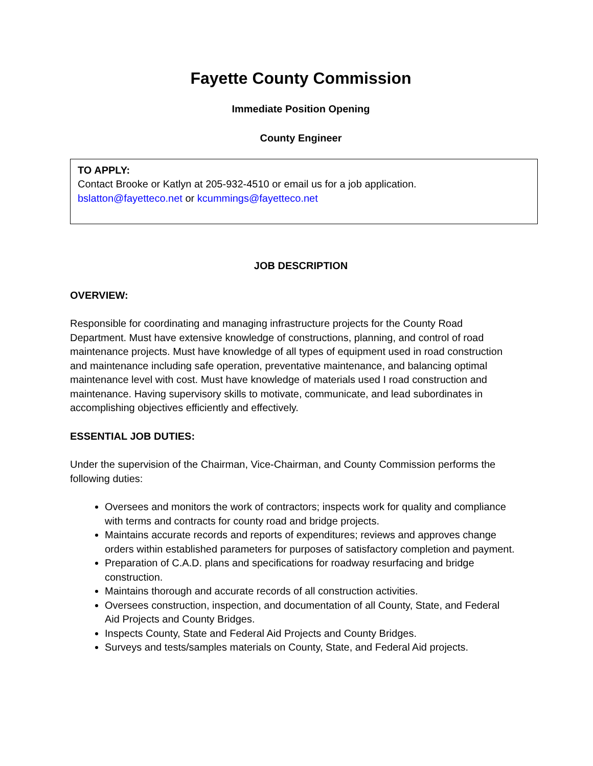Fayette County Commission
Immediate Position Opening
County Engineer
TO APPLY:
Contact Brooke or Katlyn at 205-932-4510 or email us for a job application.
bslatton@fayetteco.net or kcummings@fayetteco.net
JOB DESCRIPTION
OVERVIEW:
Responsible for coordinating and managing infrastructure projects for the County Road Department. Must have extensive knowledge of constructions, planning, and control of road maintenance projects. Must have knowledge of all types of equipment used in road construction and maintenance including safe operation, preventative maintenance, and balancing optimal maintenance level with cost. Must have knowledge of materials used I road construction and maintenance. Having supervisory skills to motivate, communicate, and lead subordinates in accomplishing objectives efficiently and effectively.
ESSENTIAL JOB DUTIES:
Under the supervision of the Chairman, Vice-Chairman, and County Commission performs the following duties:
Oversees and monitors the work of contractors; inspects work for quality and compliance with terms and contracts for county road and bridge projects.
Maintains accurate records and reports of expenditures; reviews and approves change orders within established parameters for purposes of satisfactory completion and payment.
Preparation of C.A.D. plans and specifications for roadway resurfacing and bridge construction.
Maintains thorough and accurate records of all construction activities.
Oversees construction, inspection, and documentation of all County, State, and Federal Aid Projects and County Bridges.
Inspects County, State and Federal Aid Projects and County Bridges.
Surveys and tests/samples materials on County, State, and Federal Aid projects.